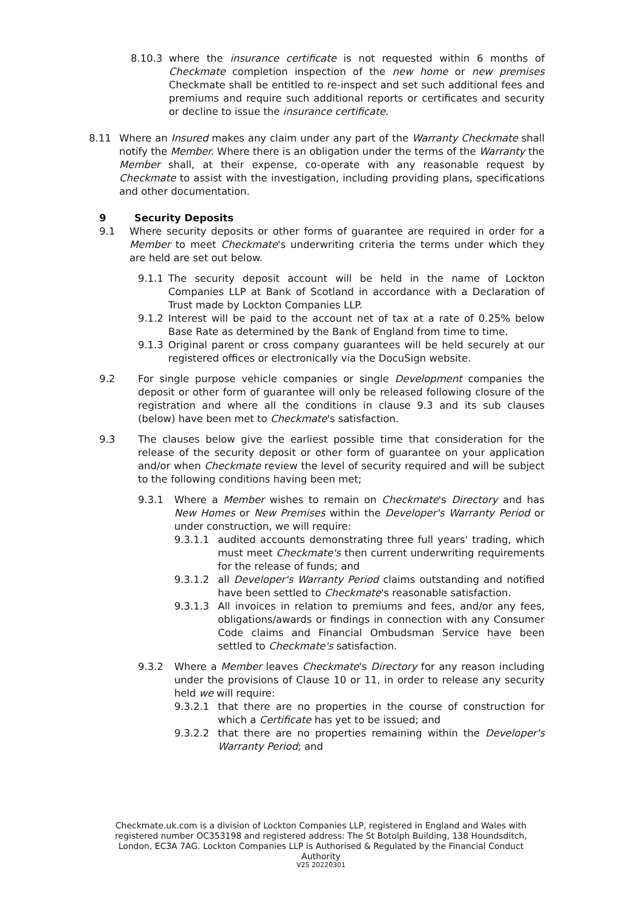8.10.3 where the insurance certificate is not requested within 6 months of Checkmate completion inspection of the new home or new premises Checkmate shall be entitled to re-inspect and set such additional fees and premiums and require such additional reports or certificates and security or decline to issue the insurance certificate.
8.11 Where an Insured makes any claim under any part of the Warranty Checkmate shall notify the Member. Where there is an obligation under the terms of the Warranty the Member shall, at their expense, co-operate with any reasonable request by Checkmate to assist with the investigation, including providing plans, specifications and other documentation.
9 Security Deposits
9.1 Where security deposits or other forms of guarantee are required in order for a Member to meet Checkmate's underwriting criteria the terms under which they are held are set out below.
9.1.1 The security deposit account will be held in the name of Lockton Companies LLP at Bank of Scotland in accordance with a Declaration of Trust made by Lockton Companies LLP.
9.1.2 Interest will be paid to the account net of tax at a rate of 0.25% below Base Rate as determined by the Bank of England from time to time.
9.1.3 Original parent or cross company guarantees will be held securely at our registered offices or electronically via the DocuSign website.
9.2 For single purpose vehicle companies or single Development companies the deposit or other form of guarantee will only be released following closure of the registration and where all the conditions in clause 9.3 and its sub clauses (below) have been met to Checkmate's satisfaction.
9.3 The clauses below give the earliest possible time that consideration for the release of the security deposit or other form of guarantee on your application and/or when Checkmate review the level of security required and will be subject to the following conditions having been met;
9.3.1 Where a Member wishes to remain on Checkmate's Directory and has New Homes or New Premises within the Developer's Warranty Period or under construction, we will require:
9.3.1.1 audited accounts demonstrating three full years' trading, which must meet Checkmate's then current underwriting requirements for the release of funds; and
9.3.1.2 all Developer's Warranty Period claims outstanding and notified have been settled to Checkmate's reasonable satisfaction.
9.3.1.3 All invoices in relation to premiums and fees, and/or any fees, obligations/awards or findings in connection with any Consumer Code claims and Financial Ombudsman Service have been settled to Checkmate's satisfaction.
9.3.2 Where a Member leaves Checkmate's Directory for any reason including under the provisions of Clause 10 or 11, in order to release any security held we will require:
9.3.2.1 that there are no properties in the course of construction for which a Certificate has yet to be issued; and
9.3.2.2 that there are no properties remaining within the Developer's Warranty Period; and
Checkmate.uk.com is a division of Lockton Companies LLP, registered in England and Wales with
registered number OC353198 and registered address: The St Botolph Building, 138 Houndsditch,
London, EC3A 7AG. Lockton Companies LLP is Authorised & Regulated by the Financial Conduct
Authority
V25 20220301